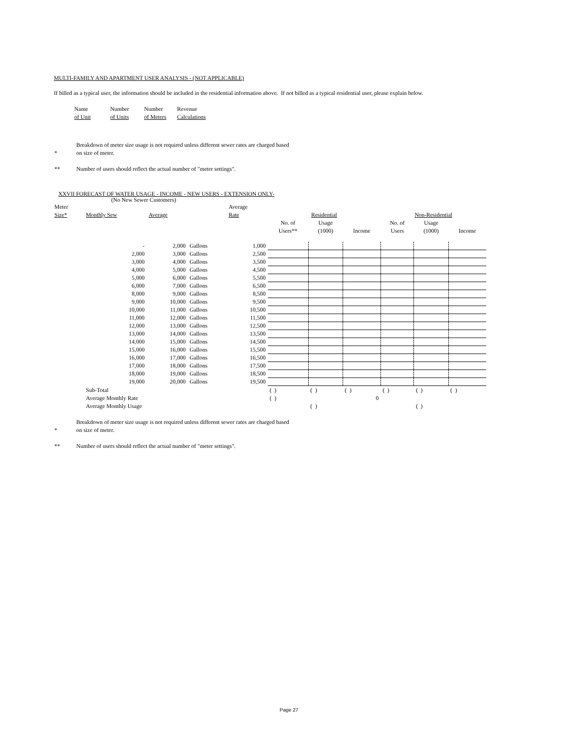MULTI-FAMILY AND APARTMENT USER ANALYSIS - (NOT APPLICABLE)
If billed as a typical user, the information should be included in the residential information above. If not billed as a typical residential user, please explain below.
| Name of Unit | Number of Units | Number of Meters | Revenue Calculations |
| * | Breakdown of meter size usage is not required unless different sewer rates are charged based on size of meter. |
| ** | Number of users should reflect the actual number of "meter settings". |
XXVII FORECAST OF WATER USAGE - INCOME - NEW USERS - EXTENSION ONLY-
(No New Sewer Customers)
| Meter Size* | Monthly Sew | Average | | Average Rate | Residential | | | Non-Residential | | |
| | | | | | No. of Users** | Usage (1000) | Income | No. of Users | Usage (1000) | Income |
| | - | 2,000 | Gallons | 1,000 | | | | | | |
| | 2,000 | 3,000 | Gallons | 2,500 | | | | | | |
| | 3,000 | 4,000 | Gallons | 3,500 | | | | | | |
| | 4,000 | 5,000 | Gallons | 4,500 | | | | | | |
| | 5,000 | 6,000 | Gallons | 5,500 | | | | | | |
| | 6,000 | 7,000 | Gallons | 6,500 | | | | | | |
| | 8,000 | 9,000 | Gallons | 8,500 | | | | | | |
| | 9,000 | 10,000 | Gallons | 9,500 | | | | | | |
| | 10,000 | 11,000 | Gallons | 10,500 | | | | | | |
| | 11,000 | 12,000 | Gallons | 11,500 | | | | | | |
| | 12,000 | 13,000 | Gallons | 12,500 | | | | | | |
| | 13,000 | 14,000 | Gallons | 13,500 | | | | | | |
| | 14,000 | 15,000 | Gallons | 14,500 | | | | | | |
| | 15,000 | 16,000 | Gallons | 15,500 | | | | | | |
| | 16,000 | 17,000 | Gallons | 16,500 | | | | | | |
| | 17,000 | 18,000 | Gallons | 17,500 | | | | | | |
| | 18,000 | 19,000 | Gallons | 18,500 | | | | | | |
| | 19,000 | 20,000 | Gallons | 19,500 | | | | | | |
| | Sub-Total | | | | ( ) | ( ) | ( ) | ( ) | ( ) | ( ) |
| | Average Monthly Rate | | | | ( ) | | 0 | | | |
| | Average Monthly Usage | | | | | ( ) | | | ( ) | |
| * | Breakdown of meter size usage is not required unless different sewer rates are charged based on size of meter. |
| ** | Number of users should reflect the actual number of "meter settings". |
Page 27